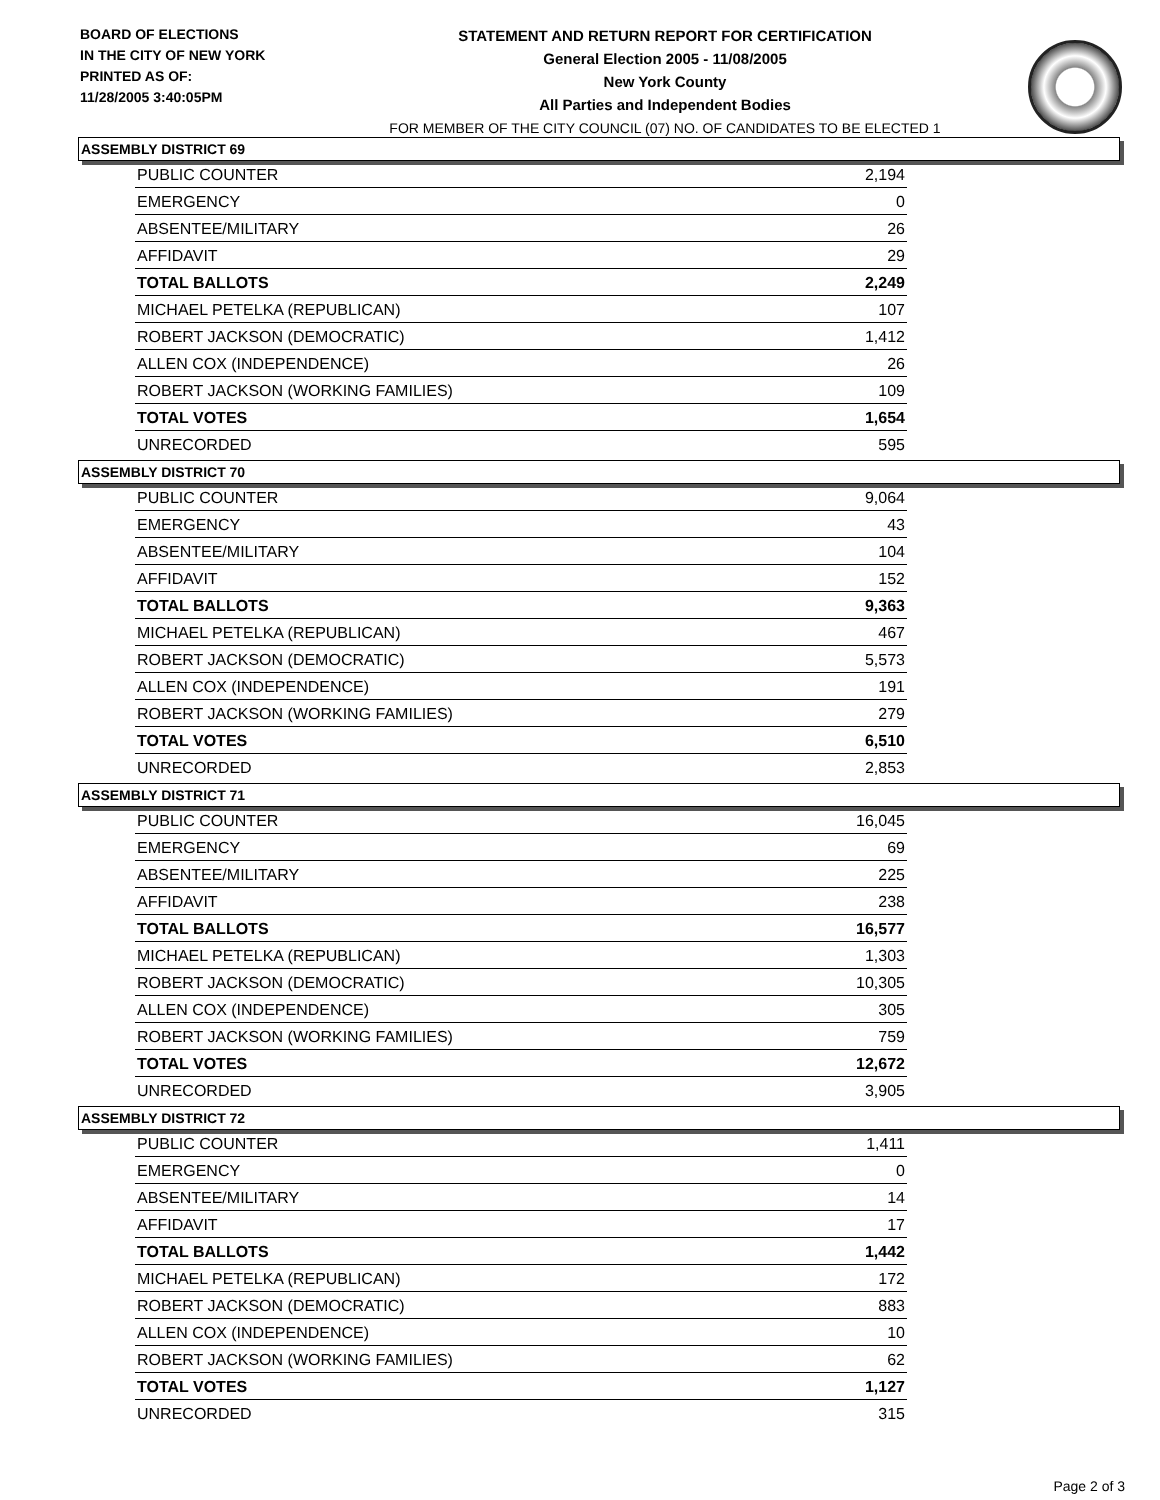BOARD OF ELECTIONS
IN THE CITY OF NEW YORK
PRINTED AS OF:
11/28/2005 3:40:05PM
STATEMENT AND RETURN REPORT FOR CERTIFICATION
General Election 2005 - 11/08/2005
New York County
All Parties and Independent Bodies
FOR MEMBER OF THE CITY COUNCIL (07) NO. OF CANDIDATES TO BE ELECTED 1
ASSEMBLY DISTRICT 69
| PUBLIC COUNTER | 2,194 |
| EMERGENCY | 0 |
| ABSENTEE/MILITARY | 26 |
| AFFIDAVIT | 29 |
| TOTAL BALLOTS | 2,249 |
| MICHAEL PETELKA (REPUBLICAN) | 107 |
| ROBERT JACKSON (DEMOCRATIC) | 1,412 |
| ALLEN COX (INDEPENDENCE) | 26 |
| ROBERT JACKSON (WORKING FAMILIES) | 109 |
| TOTAL VOTES | 1,654 |
| UNRECORDED | 595 |
ASSEMBLY DISTRICT 70
| PUBLIC COUNTER | 9,064 |
| EMERGENCY | 43 |
| ABSENTEE/MILITARY | 104 |
| AFFIDAVIT | 152 |
| TOTAL BALLOTS | 9,363 |
| MICHAEL PETELKA (REPUBLICAN) | 467 |
| ROBERT JACKSON (DEMOCRATIC) | 5,573 |
| ALLEN COX (INDEPENDENCE) | 191 |
| ROBERT JACKSON (WORKING FAMILIES) | 279 |
| TOTAL VOTES | 6,510 |
| UNRECORDED | 2,853 |
ASSEMBLY DISTRICT 71
| PUBLIC COUNTER | 16,045 |
| EMERGENCY | 69 |
| ABSENTEE/MILITARY | 225 |
| AFFIDAVIT | 238 |
| TOTAL BALLOTS | 16,577 |
| MICHAEL PETELKA (REPUBLICAN) | 1,303 |
| ROBERT JACKSON (DEMOCRATIC) | 10,305 |
| ALLEN COX (INDEPENDENCE) | 305 |
| ROBERT JACKSON (WORKING FAMILIES) | 759 |
| TOTAL VOTES | 12,672 |
| UNRECORDED | 3,905 |
ASSEMBLY DISTRICT 72
| PUBLIC COUNTER | 1,411 |
| EMERGENCY | 0 |
| ABSENTEE/MILITARY | 14 |
| AFFIDAVIT | 17 |
| TOTAL BALLOTS | 1,442 |
| MICHAEL PETELKA (REPUBLICAN) | 172 |
| ROBERT JACKSON (DEMOCRATIC) | 883 |
| ALLEN COX (INDEPENDENCE) | 10 |
| ROBERT JACKSON (WORKING FAMILIES) | 62 |
| TOTAL VOTES | 1,127 |
| UNRECORDED | 315 |
Page 2 of 3